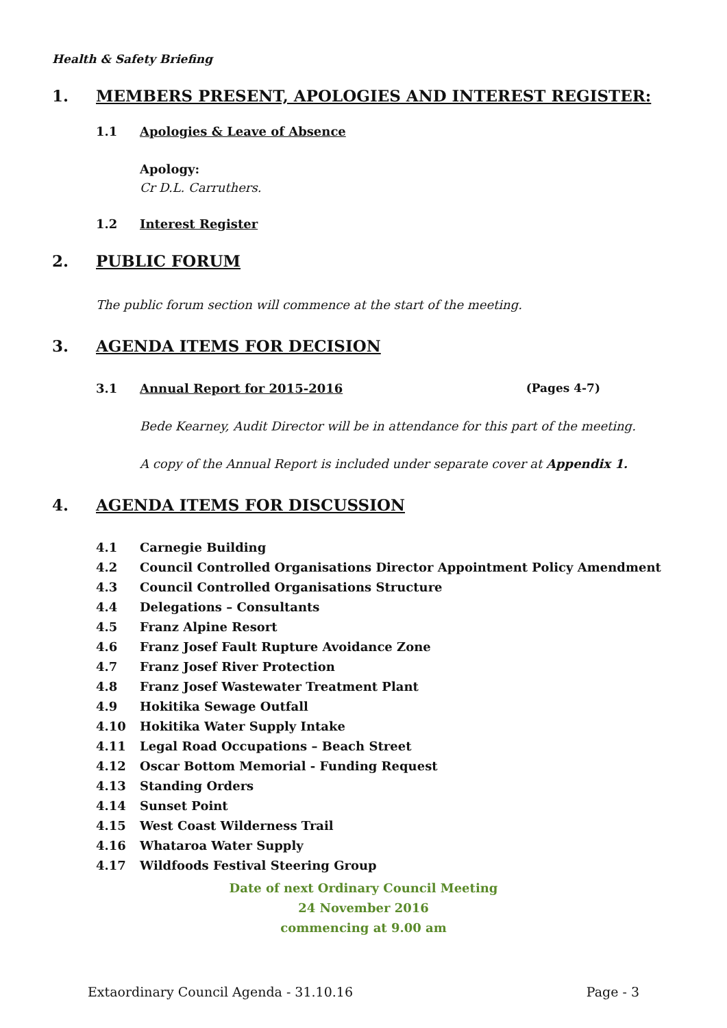Health & Safety Briefing
1. MEMBERS PRESENT, APOLOGIES AND INTEREST REGISTER:
1.1 Apologies & Leave of Absence
Apology:
Cr D.L. Carruthers.
1.2 Interest Register
2. PUBLIC FORUM
The public forum section will commence at the start of the meeting.
3. AGENDA ITEMS FOR DECISION
3.1 Annual Report for 2015-2016 (Pages 4-7)
Bede Kearney, Audit Director will be in attendance for this part of the meeting.
A copy of the Annual Report is included under separate cover at Appendix 1.
4. AGENDA ITEMS FOR DISCUSSION
4.1 Carnegie Building
4.2 Council Controlled Organisations Director Appointment Policy Amendment
4.3 Council Controlled Organisations Structure
4.4 Delegations – Consultants
4.5 Franz Alpine Resort
4.6 Franz Josef Fault Rupture Avoidance Zone
4.7 Franz Josef River Protection
4.8 Franz Josef Wastewater Treatment Plant
4.9 Hokitika Sewage Outfall
4.10 Hokitika Water Supply Intake
4.11 Legal Road Occupations – Beach Street
4.12 Oscar Bottom Memorial - Funding Request
4.13 Standing Orders
4.14 Sunset Point
4.15 West Coast Wilderness Trail
4.16 Whataroa Water Supply
4.17 Wildfoods Festival Steering Group
Date of next Ordinary Council Meeting
24 November 2016
commencing at 9.00 am
Extaordinary Council Agenda - 31.10.16 Page - 3